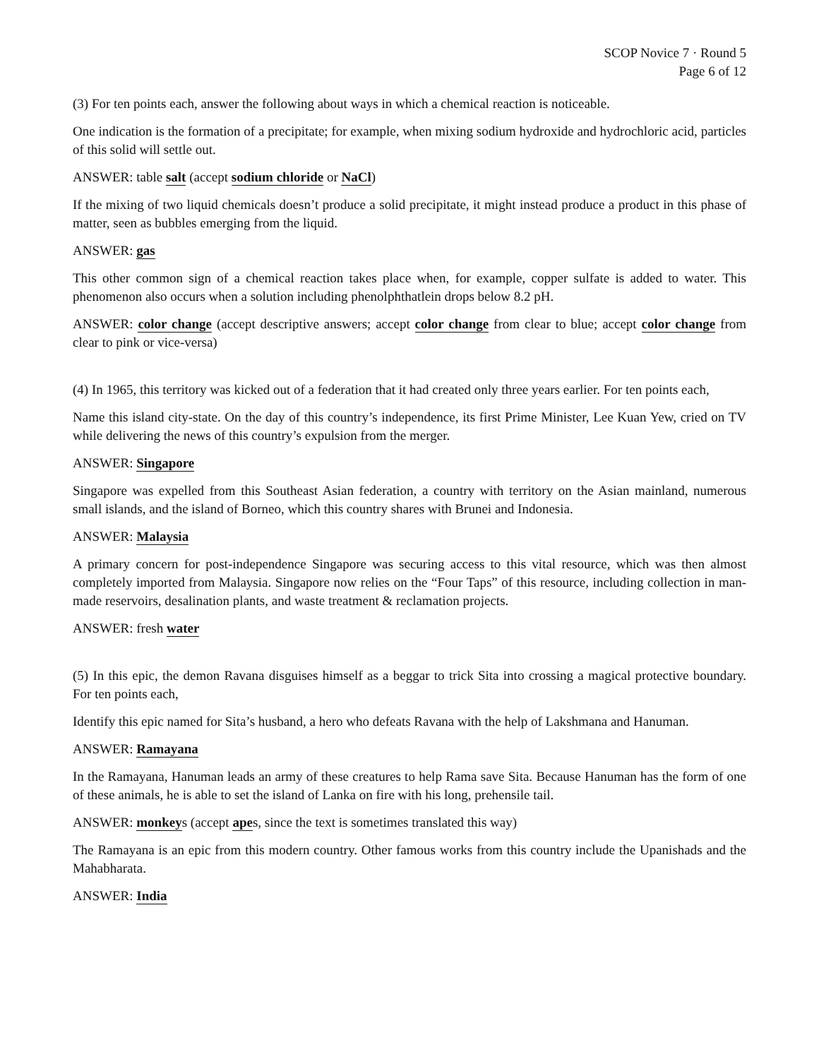SCOP Novice 7 · Round 5
Page 6 of 12
(3) For ten points each, answer the following about ways in which a chemical reaction is noticeable.
One indication is the formation of a precipitate; for example, when mixing sodium hydroxide and hydrochloric acid, particles of this solid will settle out.
ANSWER: table salt (accept sodium chloride or NaCl)
If the mixing of two liquid chemicals doesn’t produce a solid precipitate, it might instead produce a product in this phase of matter, seen as bubbles emerging from the liquid.
ANSWER: gas
This other common sign of a chemical reaction takes place when, for example, copper sulfate is added to water. This phenomenon also occurs when a solution including phenolphthatlein drops below 8.2 pH.
ANSWER: color change (accept descriptive answers; accept color change from clear to blue; accept color change from clear to pink or vice-versa)
(4) In 1965, this territory was kicked out of a federation that it had created only three years earlier. For ten points each,
Name this island city-state. On the day of this country’s independence, its first Prime Minister, Lee Kuan Yew, cried on TV while delivering the news of this country’s expulsion from the merger.
ANSWER: Singapore
Singapore was expelled from this Southeast Asian federation, a country with territory on the Asian mainland, numerous small islands, and the island of Borneo, which this country shares with Brunei and Indonesia.
ANSWER: Malaysia
A primary concern for post-independence Singapore was securing access to this vital resource, which was then almost completely imported from Malaysia. Singapore now relies on the “Four Taps” of this resource, including collection in man-made reservoirs, desalination plants, and waste treatment & reclamation projects.
ANSWER: fresh water
(5) In this epic, the demon Ravana disguises himself as a beggar to trick Sita into crossing a magical protective boundary. For ten points each,
Identify this epic named for Sita’s husband, a hero who defeats Ravana with the help of Lakshmana and Hanuman.
ANSWER: Ramayana
In the Ramayana, Hanuman leads an army of these creatures to help Rama save Sita. Because Hanuman has the form of one of these animals, he is able to set the island of Lanka on fire with his long, prehensile tail.
ANSWER: monkeys (accept apes, since the text is sometimes translated this way)
The Ramayana is an epic from this modern country. Other famous works from this country include the Upanishads and the Mahabharata.
ANSWER: India